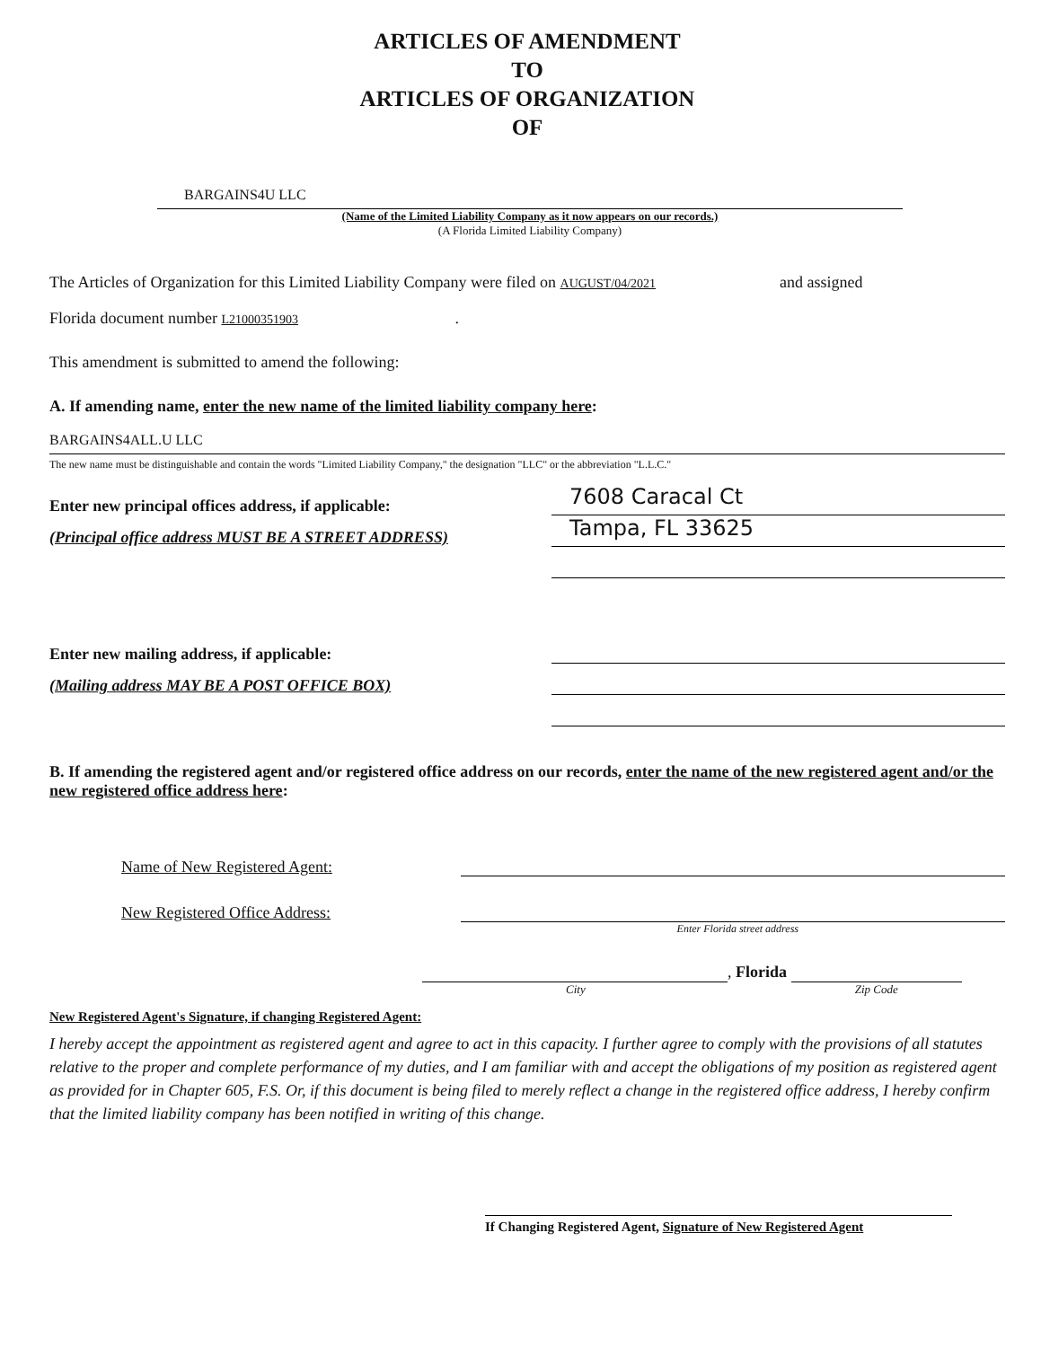ARTICLES OF AMENDMENT
TO
ARTICLES OF ORGANIZATION
OF
BARGAINS4U LLC
(Name of the Limited Liability Company as it now appears on our records.)
(A Florida Limited Liability Company)
The Articles of Organization for this Limited Liability Company were filed on AUGUST/04/2021 and assigned
Florida document number L21000351903.
This amendment is submitted to amend the following:
A. If amending name, enter the new name of the limited liability company here:
BARGAINS4ALL.U LLC
The new name must be distinguishable and contain the words "Limited Liability Company," the designation "LLC" or the abbreviation "L.L.C."
Enter new principal offices address, if applicable:
7608 Caracal Ct
(Principal office address MUST BE A STREET ADDRESS)
Tampa, FL 33625
Enter new mailing address, if applicable:
(Mailing address MAY BE A POST OFFICE BOX)
B. If amending the registered agent and/or registered office address on our records, enter the name of the new registered agent and/or the new registered office address here:
Name of New Registered Agent:
New Registered Office Address:
Enter Florida street address
, Florida
City Zip Code
New Registered Agent's Signature, if changing Registered Agent:
I hereby accept the appointment as registered agent and agree to act in this capacity. I further agree to comply with the provisions of all statutes relative to the proper and complete performance of my duties, and I am familiar with and accept the obligations of my position as registered agent as provided for in Chapter 605, F.S. Or, if this document is being filed to merely reflect a change in the registered office address, I hereby confirm that the limited liability company has been notified in writing of this change.
If Changing Registered Agent, Signature of New Registered Agent